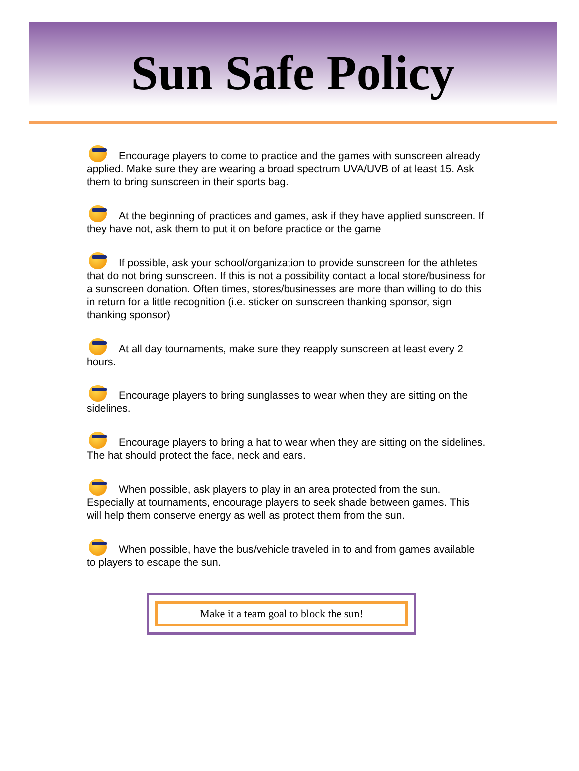Sun Safe Policy
Encourage players to come to practice and the games with sunscreen already applied. Make sure they are wearing a broad spectrum UVA/UVB of at least 15. Ask them to bring sunscreen in their sports bag.
At the beginning of practices and games, ask if they have applied sunscreen. If they have not, ask them to put it on before practice or the game
If possible, ask your school/organization to provide sunscreen for the athletes that do not bring sunscreen. If this is not a possibility contact a local store/business for a sunscreen donation. Often times, stores/businesses are more than willing to do this in return for a little recognition (i.e. sticker on sunscreen thanking sponsor, sign thanking sponsor)
At all day tournaments, make sure they reapply sunscreen at least every 2 hours.
Encourage players to bring sunglasses to wear when they are sitting on the sidelines.
Encourage players to bring a hat to wear when they are sitting on the sidelines. The hat should protect the face, neck and ears.
When possible, ask players to play in an area protected from the sun. Especially at tournaments, encourage players to seek shade between games. This will help them conserve energy as well as protect them from the sun.
When possible, have the bus/vehicle traveled in to and from games available to players to escape the sun.
Make it a team goal to block the sun!